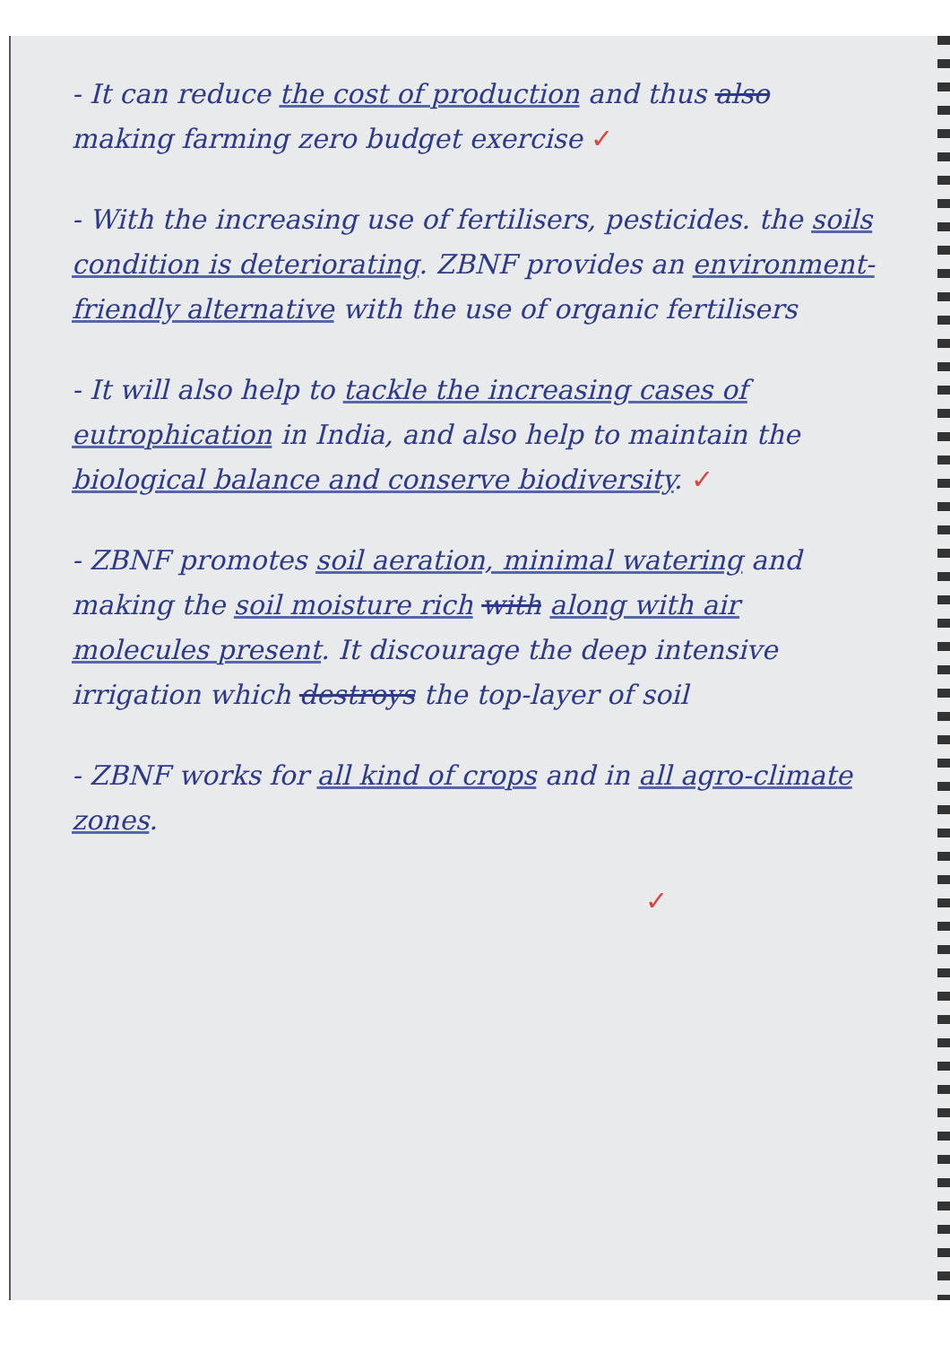- It can reduce the cost of production and thus also making farming zero budget exercise ✓
- With the increasing use of fertilisers, pesticides. the soils condition is deteriorating. ZBNF provides an environment-friendly alternative with the use of organic fertilisers
- It will also help to tackle the increasing cases of eutrophication in India, and also help to maintain the biological balance and conserve biodiversity. ✓
- ZBNF promotes soil aeration, minimal watering and making the soil moisture rich with along with air molecules present. It discourage the deep intensive irrigation which destroys the top-layer of soil
- ZBNF works for all kind of crops and in all agro-climate zones.
✓